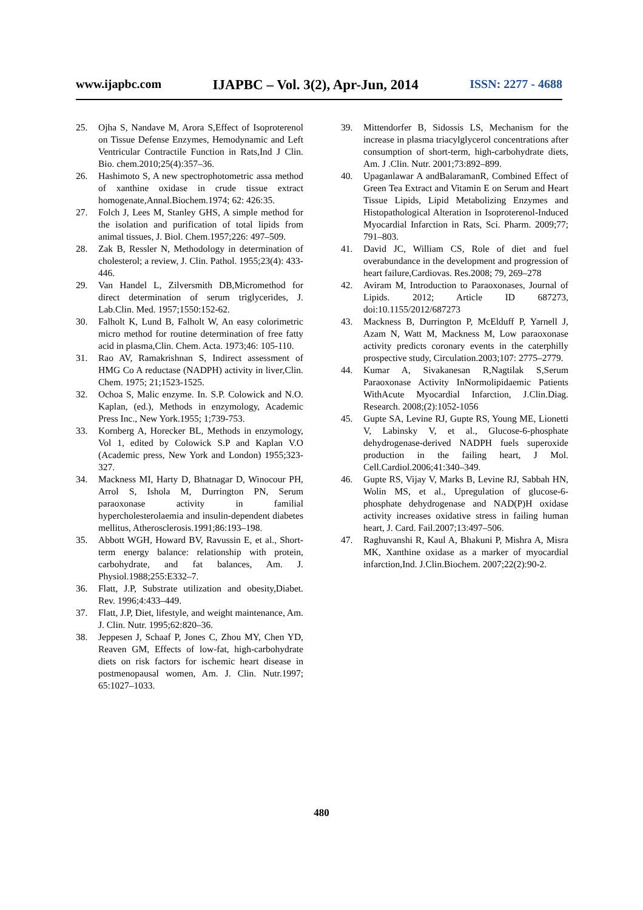www.ijapbc.com IJAPBC – Vol. 3(2), Apr-Jun, 2014 ISSN: 2277 - 4688
25. Ojha S, Nandave M, Arora S,Effect of Isoproterenol on Tissue Defense Enzymes, Hemodynamic and Left Ventricular Contractile Function in Rats,Ind J Clin. Bio. chem.2010;25(4):357–36.
26. Hashimoto S, A new spectrophotometric assa method of xanthine oxidase in crude tissue extract homogenate,Annal.Biochem.1974; 62: 426:35.
27. Folch J, Lees M, Stanley GHS, A simple method for the isolation and purification of total lipids from animal tissues, J. Biol. Chem.1957;226: 497–509.
28. Zak B, Ressler N, Methodology in determination of cholesterol; a review, J. Clin. Pathol. 1955;23(4): 433-446.
29. Van Handel L, Zilversmith DB,Micromethod for direct determination of serum triglycerides, J. Lab.Clin. Med. 1957;1550:152-62.
30. Falholt K, Lund B, Falholt W, An easy colorimetric micro method for routine determination of free fatty acid in plasma,Clin. Chem. Acta. 1973;46: 105-110.
31. Rao AV, Ramakrishnan S, Indirect assessment of HMG Co A reductase (NADPH) activity in liver,Clin. Chem. 1975; 21;1523-1525.
32. Ochoa S, Malic enzyme. In. S.P. Colowick and N.O. Kaplan, (ed.), Methods in enzymology, Academic Press Inc., New York.1955; 1;739-753.
33. Kornberg A, Horecker BL, Methods in enzymology, Vol 1, edited by Colowick S.P and Kaplan V.O (Academic press, New York and London) 1955;323-327.
34. Mackness MI, Harty D, Bhatnagar D, Winocour PH, Arrol S, Ishola M, Durrington PN, Serum paraoxonase activity in familial hypercholesterolaemia and insulin-dependent diabetes mellitus, Atherosclerosis.1991;86:193–198.
35. Abbott WGH, Howard BV, Ravussin E, et al., Short-term energy balance: relationship with protein, carbohydrate, and fat balances, Am. J. Physiol.1988;255:E332–7.
36. Flatt, J.P, Substrate utilization and obesity,Diabet. Rev. 1996;4:433–449.
37. Flatt, J.P, Diet, lifestyle, and weight maintenance, Am. J. Clin. Nutr. 1995;62:820–36.
38. Jeppesen J, Schaaf P, Jones C, Zhou MY, Chen YD, Reaven GM, Effects of low-fat, high-carbohydrate diets on risk factors for ischemic heart disease in postmenopausal women, Am. J. Clin. Nutr.1997; 65:1027–1033.
39. Mittendorfer B, Sidossis LS, Mechanism for the increase in plasma triacylglycerol concentrations after consumption of short-term, high-carbohydrate diets, Am. J .Clin. Nutr. 2001;73:892–899.
40. Upaganlawar A andBalaramanR, Combined Effect of Green Tea Extract and Vitamin E on Serum and Heart Tissue Lipids, Lipid Metabolizing Enzymes and Histopathological Alteration in Isoproterenol-Induced Myocardial Infarction in Rats, Sci. Pharm. 2009;77; 791–803.
41. David JC, William CS, Role of diet and fuel overabundance in the development and progression of heart failure,Cardiovas. Res.2008; 79, 269–278
42. Aviram M, Introduction to Paraoxonases, Journal of Lipids. 2012; Article ID 687273, doi:10.1155/2012/687273
43. Mackness B, Durrington P, McElduff P, Yarnell J, Azam N, Watt M, Mackness M, Low paraoxonase activity predicts coronary events in the caterphilly prospective study, Circulation.2003;107: 2775–2779.
44. Kumar A, Sivakanesan R,Nagtilak S,Serum Paraoxonase Activity InNormolipidaemic Patients WithAcute Myocardial Infarction, J.Clin.Diag. Research. 2008;(2):1052-1056
45. Gupte SA, Levine RJ, Gupte RS, Young ME, Lionetti V, Labinsky V, et al., Glucose-6-phosphate dehydrogenase-derived NADPH fuels superoxide production in the failing heart, J Mol. Cell.Cardiol.2006;41:340–349.
46. Gupte RS, Vijay V, Marks B, Levine RJ, Sabbah HN, Wolin MS, et al., Upregulation of glucose-6-phosphate dehydrogenase and NAD(P)H oxidase activity increases oxidative stress in failing human heart, J. Card. Fail.2007;13:497–506.
47. Raghuvanshi R, Kaul A, Bhakuni P, Mishra A, Misra MK, Xanthine oxidase as a marker of myocardial infarction,Ind. J.Clin.Biochem. 2007;22(2):90-2.
480